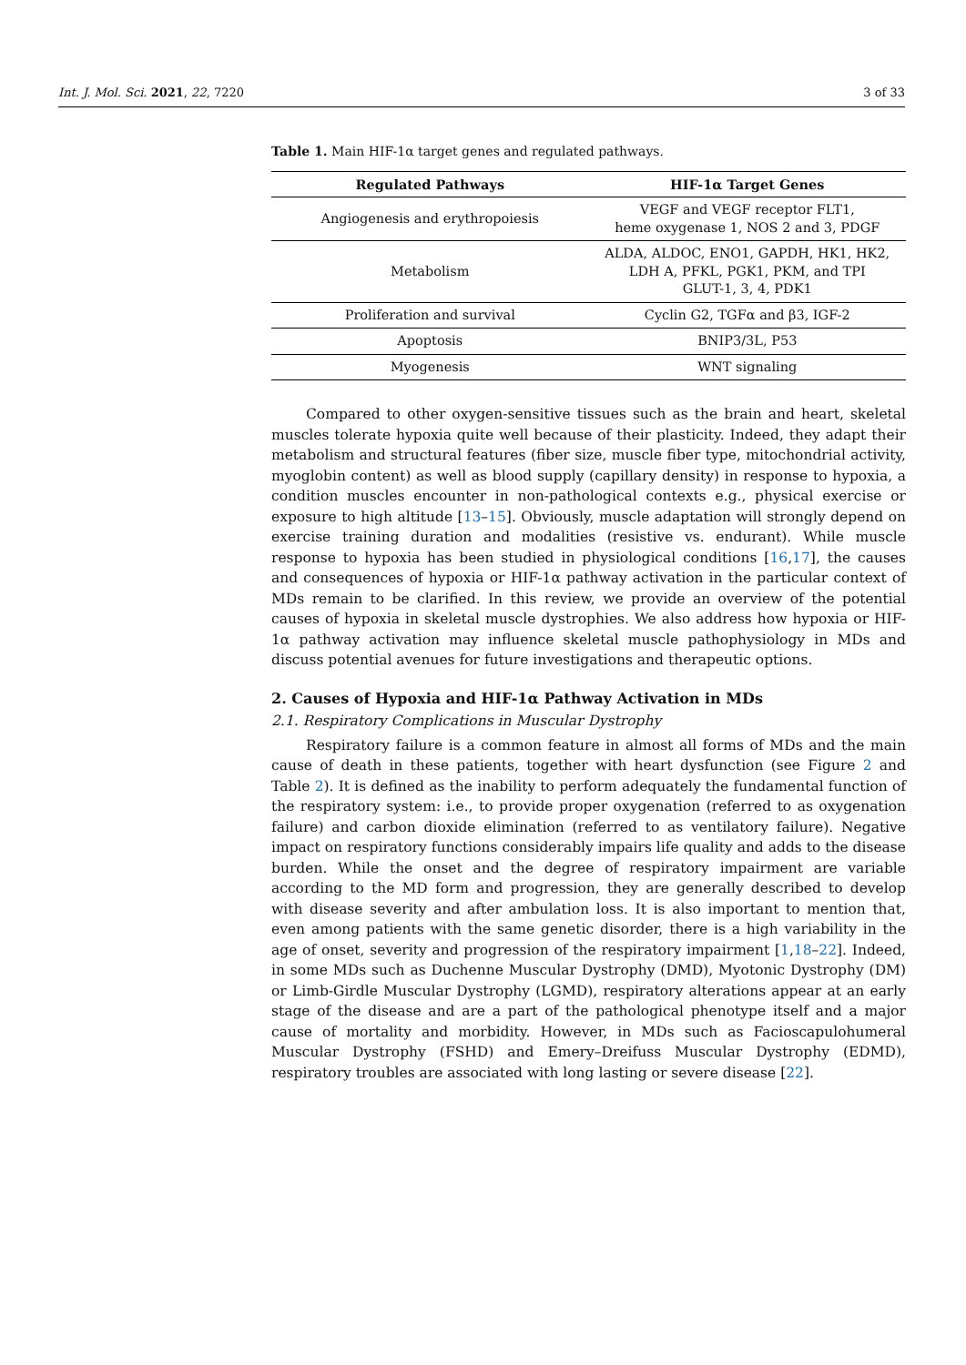Int. J. Mol. Sci. 2021, 22, 7220 3 of 33
Table 1. Main HIF-1α target genes and regulated pathways.
| Regulated Pathways | HIF-1α Target Genes |
| --- | --- |
| Angiogenesis and erythropoiesis | VEGF and VEGF receptor FLT1, heme oxygenase 1, NOS 2 and 3, PDGF |
| Metabolism | ALDA, ALDOC, ENO1, GAPDH, HK1, HK2, LDH A, PFKL, PGK1, PKM, and TPI GLUT-1, 3, 4, PDK1 |
| Proliferation and survival | Cyclin G2, TGFα and β3, IGF-2 |
| Apoptosis | BNIP3/3L, P53 |
| Myogenesis | WNT signaling |
Compared to other oxygen-sensitive tissues such as the brain and heart, skeletal muscles tolerate hypoxia quite well because of their plasticity. Indeed, they adapt their metabolism and structural features (fiber size, muscle fiber type, mitochondrial activity, myoglobin content) as well as blood supply (capillary density) in response to hypoxia, a condition muscles encounter in non-pathological contexts e.g., physical exercise or exposure to high altitude [13–15]. Obviously, muscle adaptation will strongly depend on exercise training duration and modalities (resistive vs. endurant). While muscle response to hypoxia has been studied in physiological conditions [16,17], the causes and consequences of hypoxia or HIF-1α pathway activation in the particular context of MDs remain to be clarified. In this review, we provide an overview of the potential causes of hypoxia in skeletal muscle dystrophies. We also address how hypoxia or HIF-1α pathway activation may influence skeletal muscle pathophysiology in MDs and discuss potential avenues for future investigations and therapeutic options.
2. Causes of Hypoxia and HIF-1α Pathway Activation in MDs
2.1. Respiratory Complications in Muscular Dystrophy
Respiratory failure is a common feature in almost all forms of MDs and the main cause of death in these patients, together with heart dysfunction (see Figure 2 and Table 2). It is defined as the inability to perform adequately the fundamental function of the respiratory system: i.e., to provide proper oxygenation (referred to as oxygenation failure) and carbon dioxide elimination (referred to as ventilatory failure). Negative impact on respiratory functions considerably impairs life quality and adds to the disease burden. While the onset and the degree of respiratory impairment are variable according to the MD form and progression, they are generally described to develop with disease severity and after ambulation loss. It is also important to mention that, even among patients with the same genetic disorder, there is a high variability in the age of onset, severity and progression of the respiratory impairment [1,18–22]. Indeed, in some MDs such as Duchenne Muscular Dystrophy (DMD), Myotonic Dystrophy (DM) or Limb-Girdle Muscular Dystrophy (LGMD), respiratory alterations appear at an early stage of the disease and are a part of the pathological phenotype itself and a major cause of mortality and morbidity. However, in MDs such as Facioscapulohumeral Muscular Dystrophy (FSHD) and Emery–Dreifuss Muscular Dystrophy (EDMD), respiratory troubles are associated with long lasting or severe disease [22].